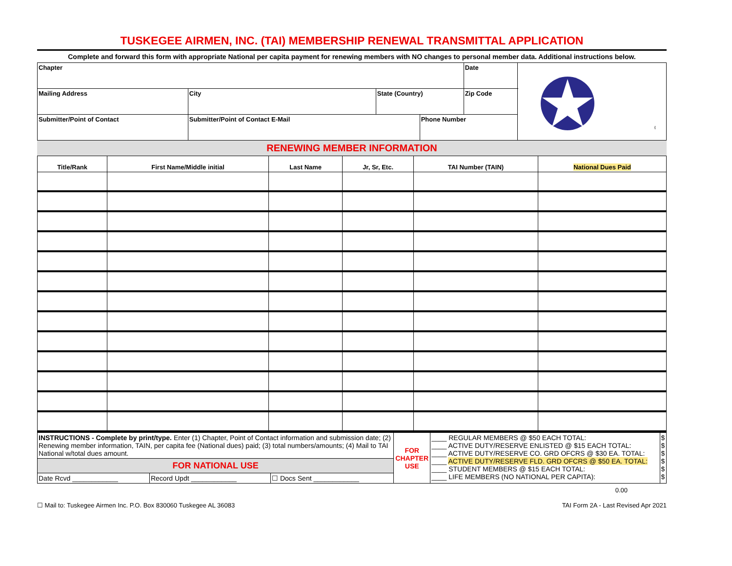TUSKEGEE AIRMEN, INC. (TAI) MEMBERSHIP RENEWAL TRANSMITTAL APPLICATION
Complete and forward this form with appropriate National per capita payment for renewing members with NO changes to personal member data. Additional instructions below.
| Chapter | | | | Date | ® |
| Mailing Address | City | State (Country) | | Zip Code | |
| Submitter/Point of Contact | Submitter/Point of Contact E-Mail | | Phone Number | | |
RENEWING MEMBER INFORMATION
| Title/Rank | First Name/Middle initial | Last Name | Jr, Sr, Etc. | TAI Number (TAIN) | National Dues Paid |
| --- | --- | --- | --- | --- | --- |
| INSTRUCTIONS - Complete by print/type. Enter (1) Chapter, Point of Contact information and submission date; (2) Renewing member information, TAIN, per capita fee (National dues) paid; (3) total numbers/amounts; (4) Mail to TAI National w/total dues amount. | | | FOR CHAPTER USE | ____ REGULAR MEMBERS @ $50 EACH TOTAL: ____ ACTIVE DUTY/RESERVE ENLISTED @ $15 EACH TOTAL: ____ ACTIVE DUTY/RESERVE CO. GRD OFCRS @ $30 EA. TOTAL: ____ ACTIVE DUTY/RESERVE FLD. GRD OFCRS @ $50 EA. TOTAL: ____ STUDENT MEMBERS @ $15 EACH TOTAL: ____ LIFE MEMBERS (NO NATIONAL PER CAPITA): | $ $ $ $ $ $ |
| FOR NATIONAL USE | | | | | |
| Date Rcvd ____________ | Record Updt ____________ | ☐ Docs Sent ____________ | | | |
0.00
☐ Mail to: Tuskegee Airmen Inc. P.O. Box 830060 Tuskegee AL 36083 TAI Form 2A - Last Revised Apr 2021